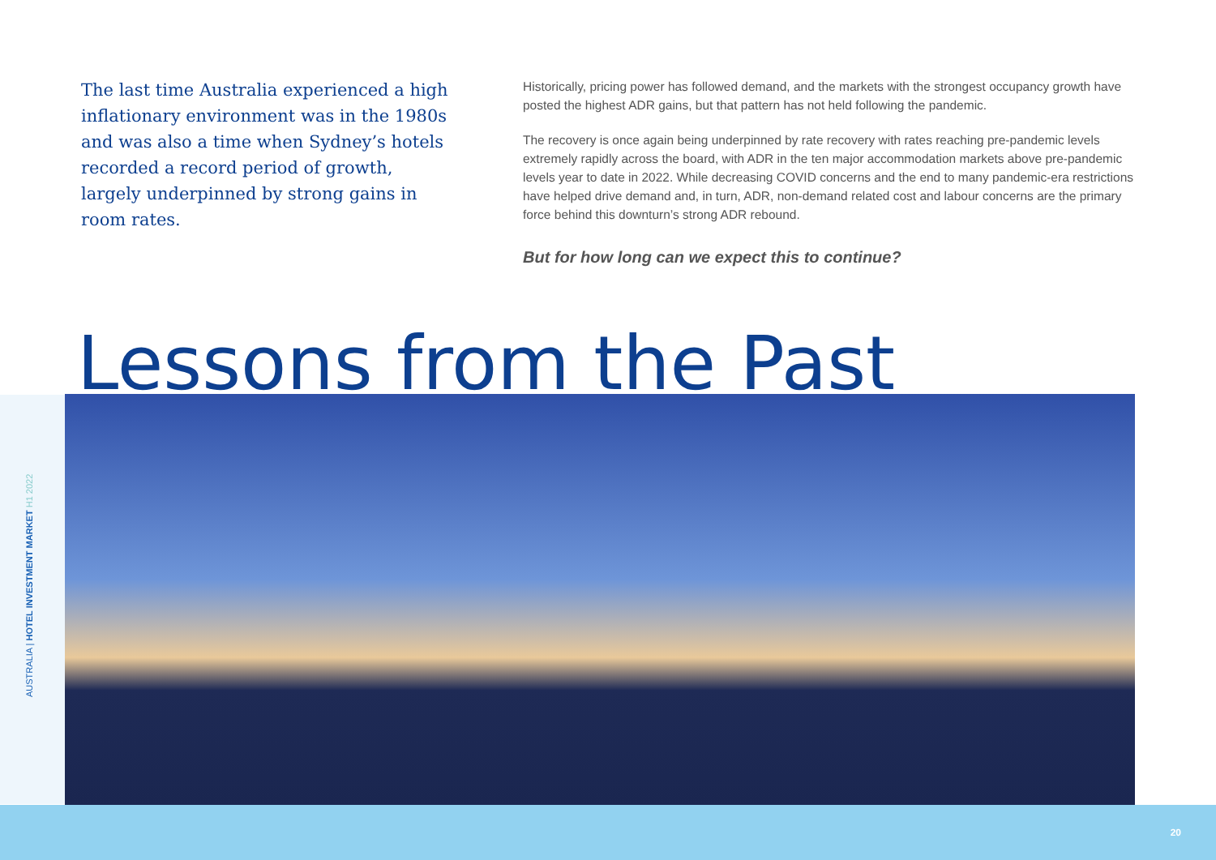The last time Australia experienced a high inflationary environment was in the 1980s and was also a time when Sydney’s hotels recorded a record period of growth, largely underpinned by strong gains in room rates.
Historically, pricing power has followed demand, and the markets with the strongest occupancy growth have posted the highest ADR gains, but that pattern has not held following the pandemic.
The recovery is once again being underpinned by rate recovery with rates reaching pre-pandemic levels extremely rapidly across the board, with ADR in the ten major accommodation markets above pre-pandemic levels year to date in 2022. While decreasing COVID concerns and the end to many pandemic-era restrictions have helped drive demand and, in turn, ADR, non-demand related cost and labour concerns are the primary force behind this downturn’s strong ADR rebound.
But for how long can we expect this to continue?
Lessons from the Past
AUSTRALIA | HOTEL INVESTMENT MARKET H1 2022
20